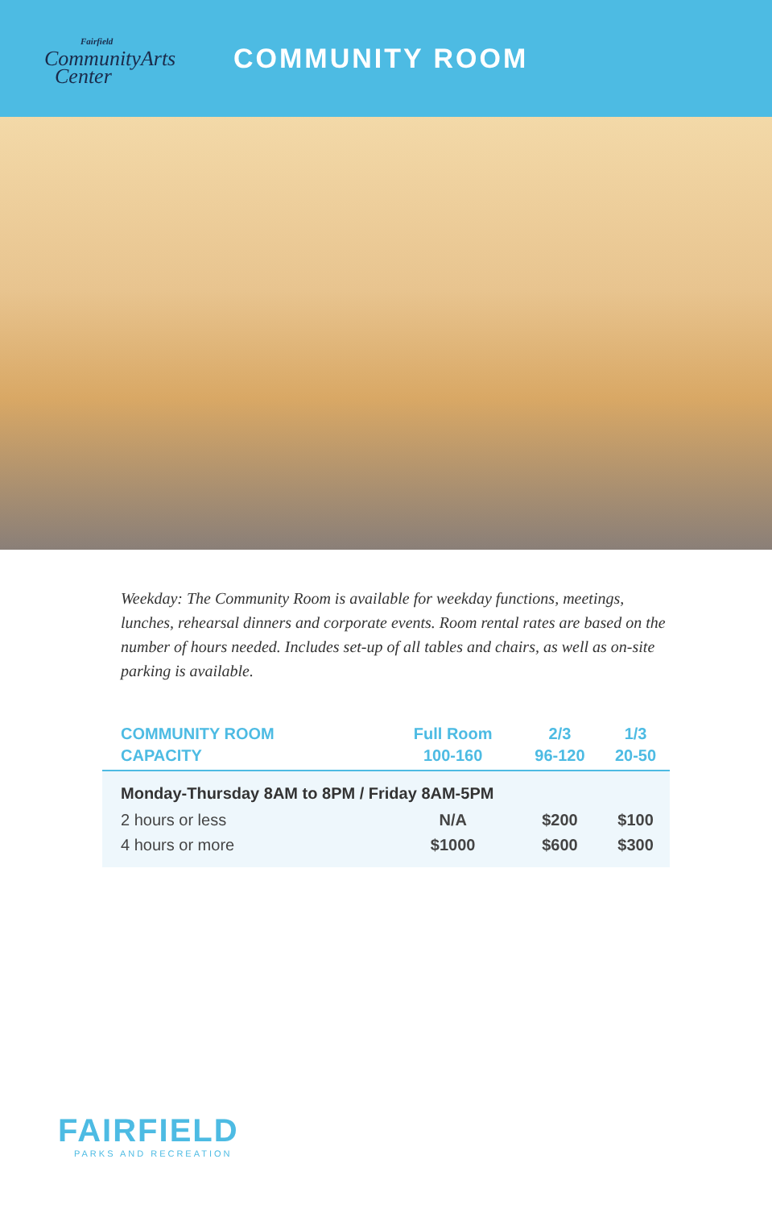Fairfield
CommunityArts
Center
COMMUNITY ROOM
Weekday: The Community Room is available for weekday functions, meetings, lunches, rehearsal dinners and corporate events. Room rental rates are based on the number of hours needed. Includes set-up of all tables and chairs, as well as on-site parking is available.
| COMMUNITY ROOM | Full Room | 2/3 | 1/3 |
| --- | --- | --- | --- |
| CAPACITY | 100-160 | 96-120 | 20-50 |
| Monday-Thursday 8AM to 8PM / Friday 8AM-5PM | | | |
| 2 hours or less | N/A | $200 | $100 |
| 4 hours or more | $1000 | $600 | $300 |
FAIRFIELD
PARKS AND RECREATION